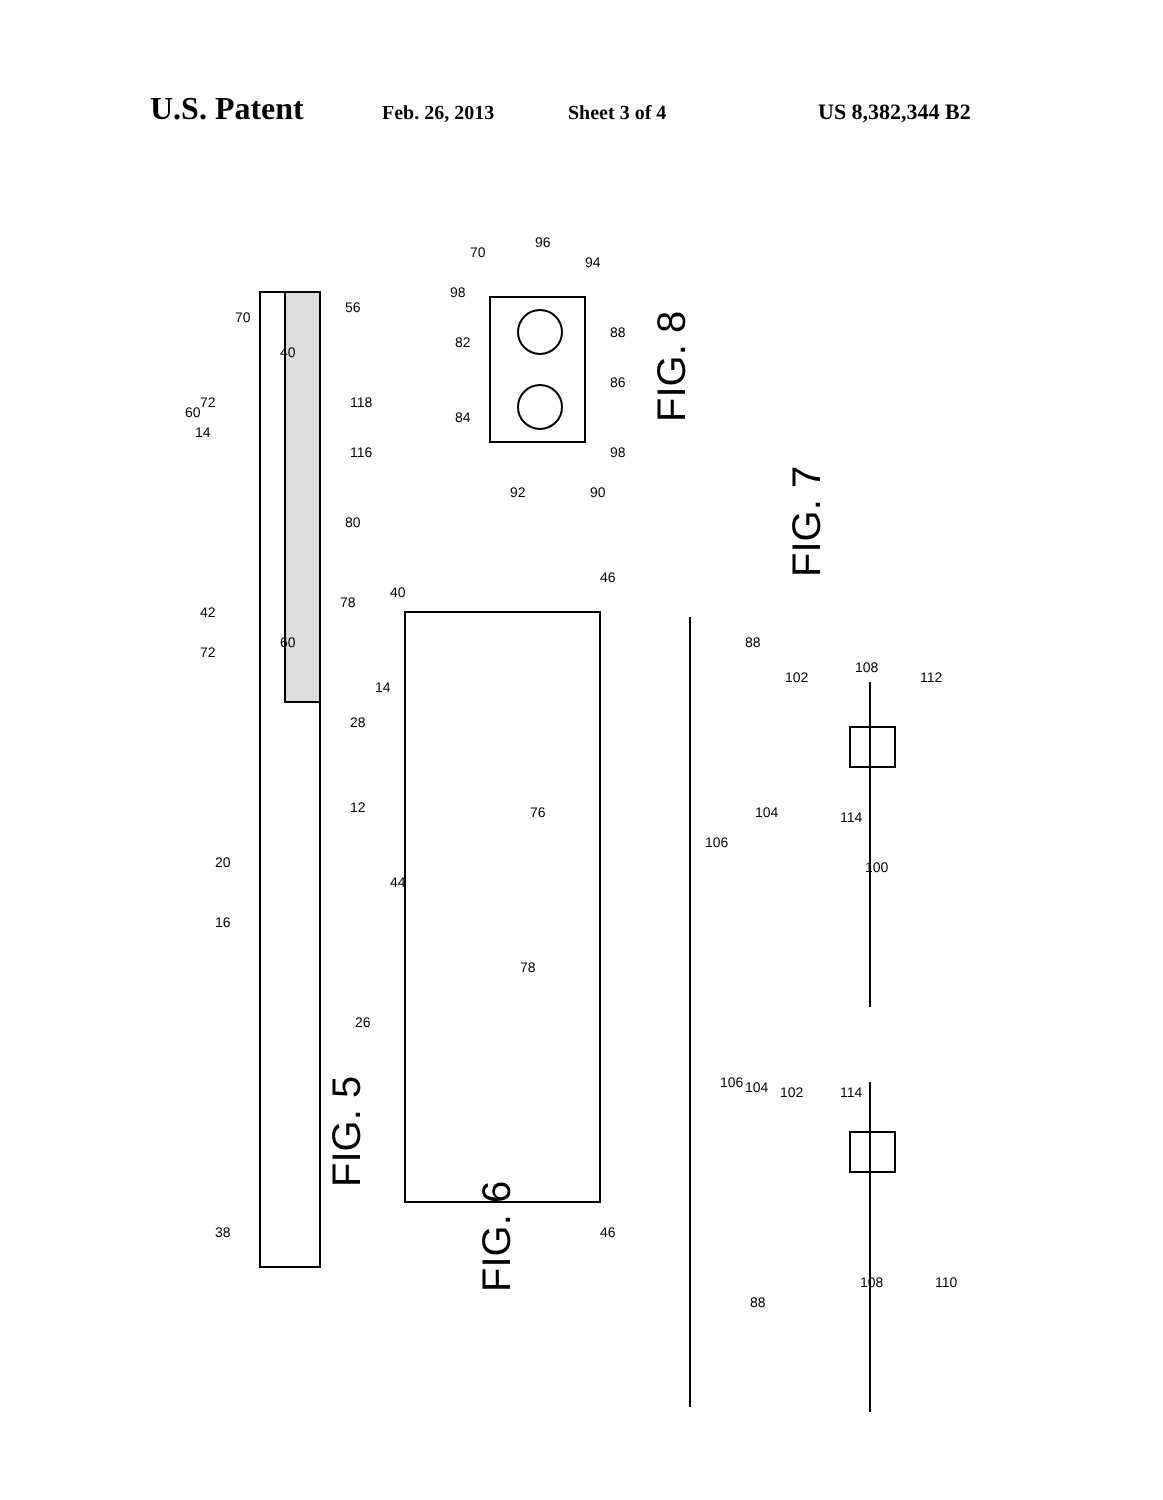U.S. Patent Feb. 26, 2013 Sheet 3 of 4 US 8,382,344 B2
FIG. 5
FIG. 6
FIG. 7
FIG. 8
38
16
20
12
28
26
40
56
70
72
72
42
14
60
60
118
116
80
78
40
46
46
14
44
76
78
70
96
94
98
82
84
88
86
98
90
92
88
102
108
112
104
106
114
100
106
104
102
114
108
110
88